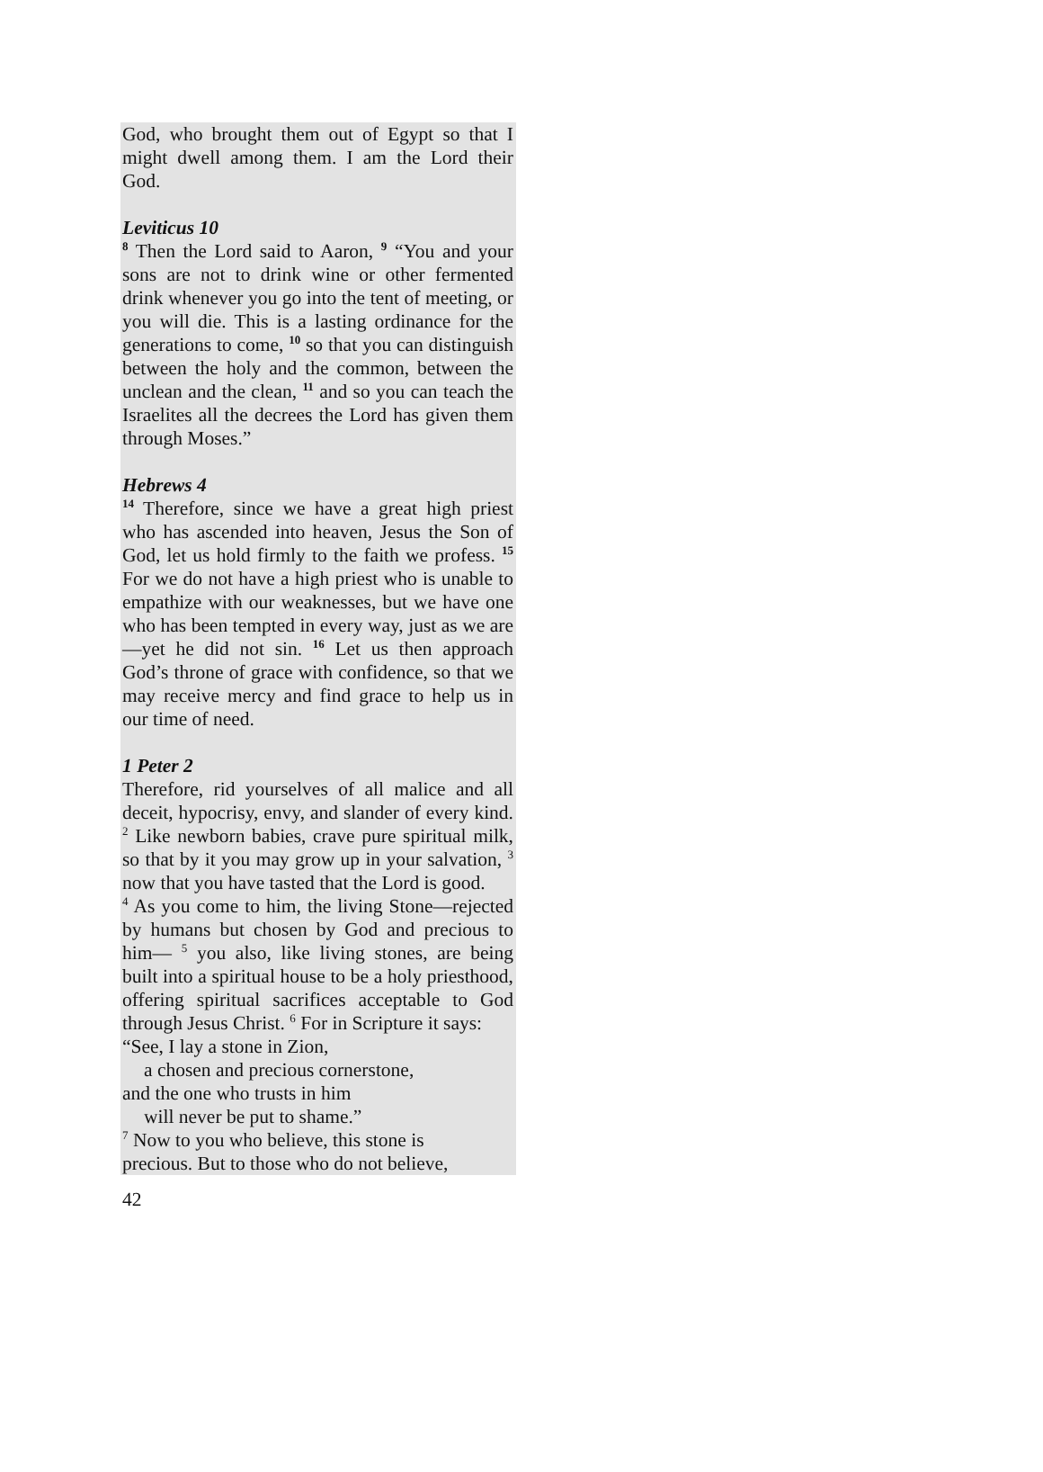God, who brought them out of Egypt so that I might dwell among them. I am the Lord their God.
Leviticus 10
<sup>8</sup> Then the Lord said to Aaron, <sup>9</sup> “You and your sons are not to drink wine or other fermented drink whenever you go into the tent of meeting, or you will die. This is a lasting ordinance for the generations to come, <sup>10</sup> so that you can distinguish between the holy and the common, between the unclean and the clean, <sup>11</sup> and so you can teach the Israelites all the decrees the Lord has given them through Moses.”
Hebrews 4
<sup>14</sup> Therefore, since we have a great high priest who has ascended into heaven, Jesus the Son of God, let us hold firmly to the faith we profess. <sup>15</sup> For we do not have a high priest who is unable to empathize with our weaknesses, but we have one who has been tempted in every way, just as we are—yet he did not sin. <sup>16</sup> Let us then approach God’s throne of grace with confidence, so that we may receive mercy and find grace to help us in our time of need.
1 Peter 2
Therefore, rid yourselves of all malice and all deceit, hypocrisy, envy, and slander of every kind. <sup>2</sup> Like newborn babies, crave pure spiritual milk, so that by it you may grow up in your salvation, <sup>3</sup> now that you have tasted that the Lord is good.
<sup>4</sup> As you come to him, the living Stone—rejected by humans but chosen by God and precious to him— <sup>5</sup> you also, like living stones, are being built into a spiritual house to be a holy priesthood, offering spiritual sacrifices acceptable to God through Jesus Christ. <sup>6</sup> For in Scripture it says:
“See, I lay a stone in Zion,
a chosen and precious cornerstone,
and the one who trusts in him
will never be put to shame.”
<sup>7</sup> Now to you who believe, this stone is
precious. But to those who do not believe,
42